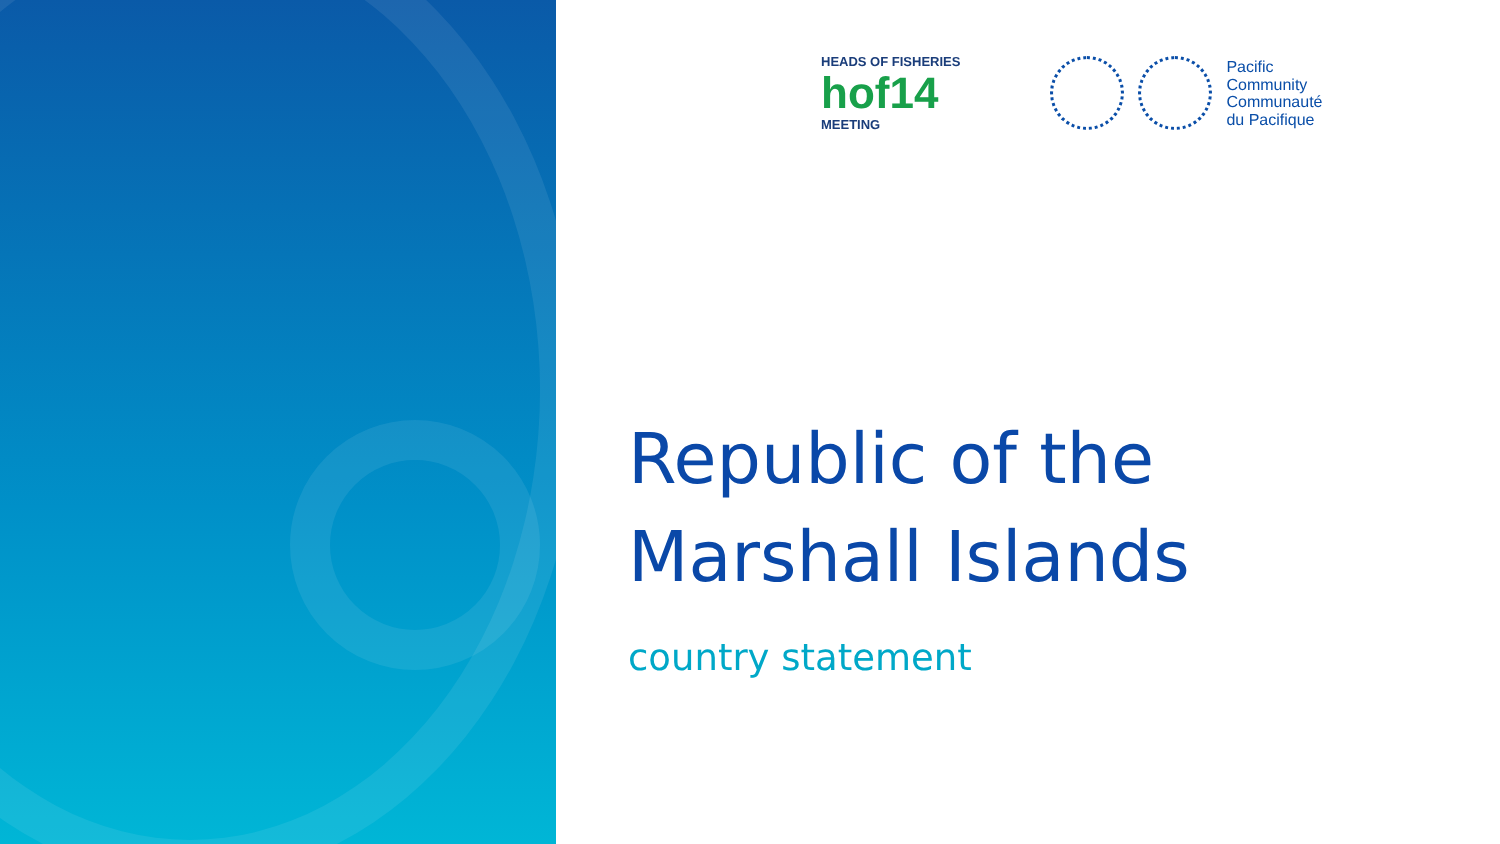HEADS OF FISHERIES
hof14
MEETING
Pacific
Community
Communauté
du Pacifique
Republic of the
Marshall Islands
country statement